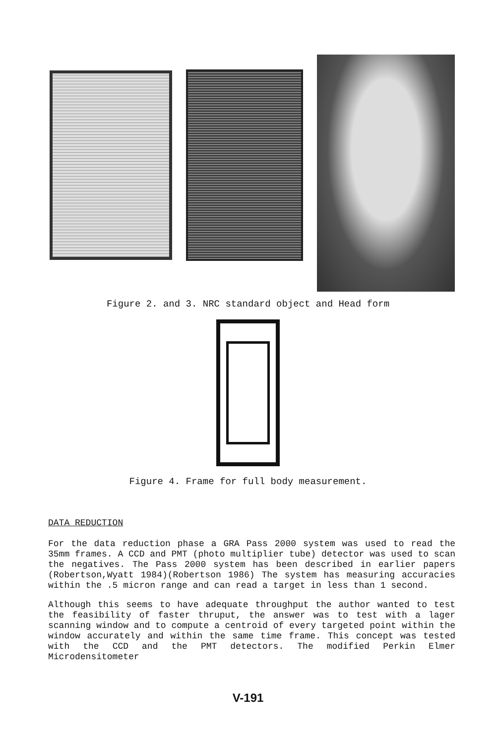Figure 2. and 3. NRC standard object and Head form
Figure 4. Frame for full body measurement.
DATA REDUCTION
For the data reduction phase a GRA Pass 2000 system was used to read the 35mm frames. A CCD and PMT (photo multiplier tube) detector was used to scan the negatives. The Pass 2000 system has been described in earlier papers (Robertson,Wyatt 1984)(Robertson 1986) The system has measuring accuracies within the .5 micron range and can read a target in less than 1 second.
Although this seems to have adequate throughput the author wanted to test the feasibility of faster thruput, the answer was to test with a lager scanning window and to compute a centroid of every targeted point within the window accurately and within the same time frame. This concept was tested with the CCD and the PMT detectors. The modified Perkin Elmer Microdensitometer
V-191